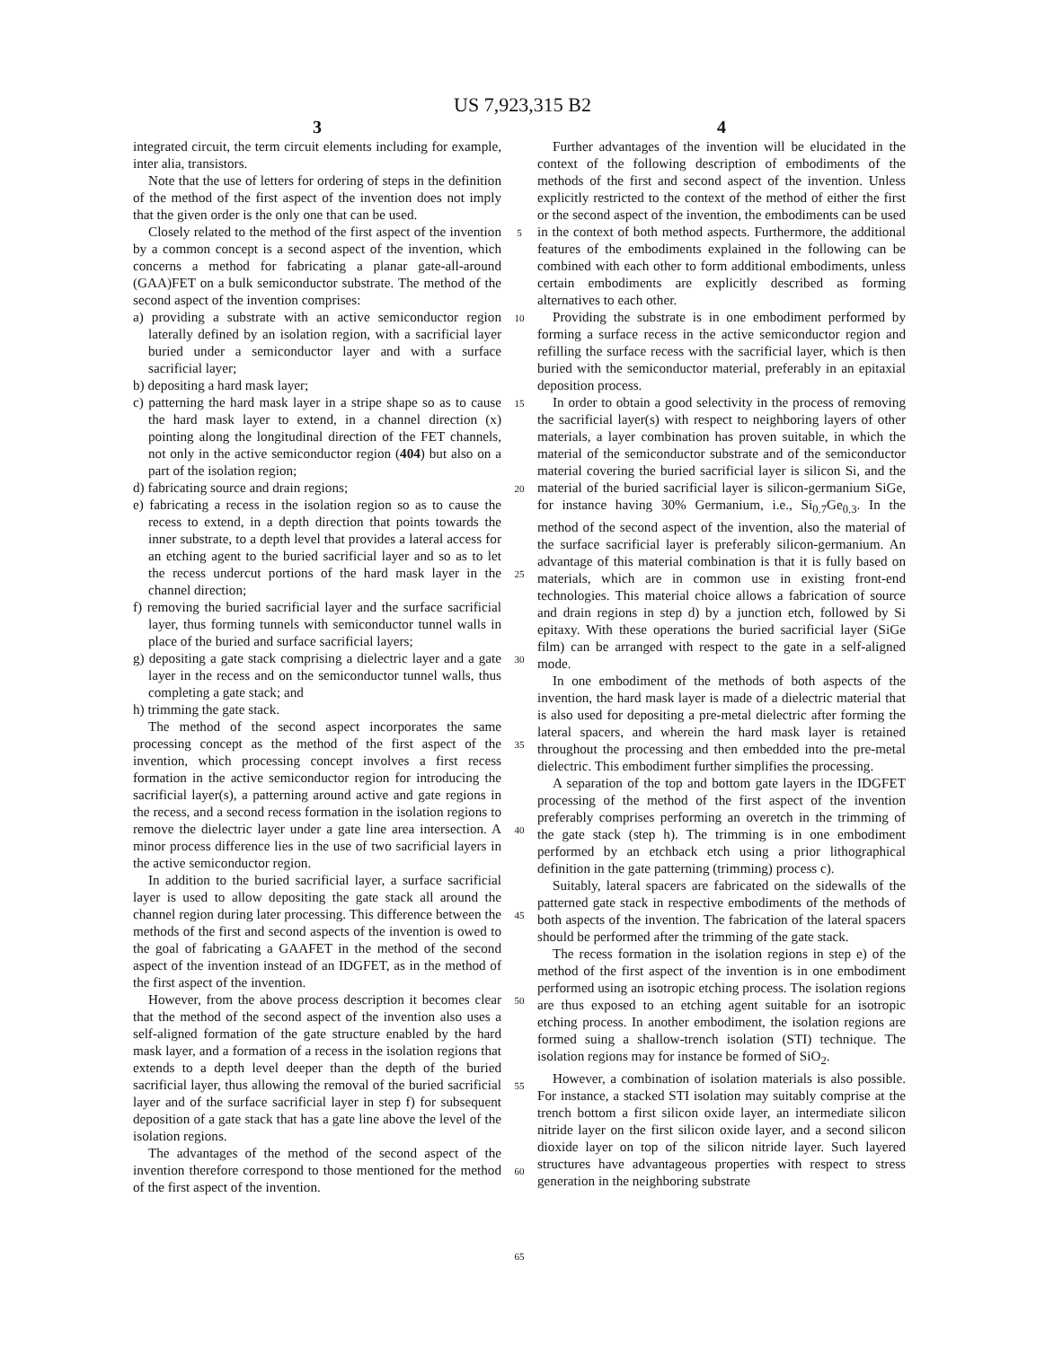US 7,923,315 B2
3
integrated circuit, the term circuit elements including for example, inter alia, transistors.
Note that the use of letters for ordering of steps in the definition of the method of the first aspect of the invention does not imply that the given order is the only one that can be used.
Closely related to the method of the first aspect of the invention by a common concept is a second aspect of the invention, which concerns a method for fabricating a planar gate-all-around (GAA)FET on a bulk semiconductor substrate. The method of the second aspect of the invention comprises:
a) providing a substrate with an active semiconductor region laterally defined by an isolation region, with a sacrificial layer buried under a semiconductor layer and with a surface sacrificial layer;
b) depositing a hard mask layer;
c) patterning the hard mask layer in a stripe shape so as to cause the hard mask layer to extend, in a channel direction (x) pointing along the longitudinal direction of the FET channels, not only in the active semiconductor region (404) but also on a part of the isolation region;
d) fabricating source and drain regions;
e) fabricating a recess in the isolation region so as to cause the recess to extend, in a depth direction that points towards the inner substrate, to a depth level that provides a lateral access for an etching agent to the buried sacrificial layer and so as to let the recess undercut portions of the hard mask layer in the channel direction;
f) removing the buried sacrificial layer and the surface sacrificial layer, thus forming tunnels with semiconductor tunnel walls in place of the buried and surface sacrificial layers;
g) depositing a gate stack comprising a dielectric layer and a gate layer in the recess and on the semiconductor tunnel walls, thus completing a gate stack; and
h) trimming the gate stack.
The method of the second aspect incorporates the same processing concept as the method of the first aspect of the invention, which processing concept involves a first recess formation in the active semiconductor region for introducing the sacrificial layer(s), a patterning around active and gate regions in the recess, and a second recess formation in the isolation regions to remove the dielectric layer under a gate line area intersection. A minor process difference lies in the use of two sacrificial layers in the active semiconductor region.
In addition to the buried sacrificial layer, a surface sacrificial layer is used to allow depositing the gate stack all around the channel region during later processing. This difference between the methods of the first and second aspects of the invention is owed to the goal of fabricating a GAAFET in the method of the second aspect of the invention instead of an IDGFET, as in the method of the first aspect of the invention.
However, from the above process description it becomes clear that the method of the second aspect of the invention also uses a self-aligned formation of the gate structure enabled by the hard mask layer, and a formation of a recess in the isolation regions that extends to a depth level deeper than the depth of the buried sacrificial layer, thus allowing the removal of the buried sacrificial layer and of the surface sacrificial layer in step f) for subsequent deposition of a gate stack that has a gate line above the level of the isolation regions.
The advantages of the method of the second aspect of the invention therefore correspond to those mentioned for the method of the first aspect of the invention.
5
10
15
20
25
30
35
40
45
50
55
60
65
4
Further advantages of the invention will be elucidated in the context of the following description of embodiments of the methods of the first and second aspect of the invention. Unless explicitly restricted to the context of the method of either the first or the second aspect of the invention, the embodiments can be used in the context of both method aspects. Furthermore, the additional features of the embodiments explained in the following can be combined with each other to form additional embodiments, unless certain embodiments are explicitly described as forming alternatives to each other.
Providing the substrate is in one embodiment performed by forming a surface recess in the active semiconductor region and refilling the surface recess with the sacrificial layer, which is then buried with the semiconductor material, preferably in an epitaxial deposition process.
In order to obtain a good selectivity in the process of removing the sacrificial layer(s) with respect to neighboring layers of other materials, a layer combination has proven suitable, in which the material of the semiconductor substrate and of the semiconductor material covering the buried sacrificial layer is silicon Si, and the material of the buried sacrificial layer is silicon-germanium SiGe, for instance having 30% Germanium, i.e., Si<sub>0.7</sub>Ge<sub>0.3</sub>. In the method of the second aspect of the invention, also the material of the surface sacrificial layer is preferably silicon-germanium. An advantage of this material combination is that it is fully based on materials, which are in common use in existing front-end technologies. This material choice allows a fabrication of source and drain regions in step d) by a junction etch, followed by Si epitaxy. With these operations the buried sacrificial layer (SiGe film) can be arranged with respect to the gate in a self-aligned mode.
In one embodiment of the methods of both aspects of the invention, the hard mask layer is made of a dielectric material that is also used for depositing a pre-metal dielectric after forming the lateral spacers, and wherein the hard mask layer is retained throughout the processing and then embedded into the pre-metal dielectric. This embodiment further simplifies the processing.
A separation of the top and bottom gate layers in the IDGFET processing of the method of the first aspect of the invention preferably comprises performing an overetch in the trimming of the gate stack (step h). The trimming is in one embodiment performed by an etchback etch using a prior lithographical definition in the gate patterning (trimming) process c).
Suitably, lateral spacers are fabricated on the sidewalls of the patterned gate stack in respective embodiments of the methods of both aspects of the invention. The fabrication of the lateral spacers should be performed after the trimming of the gate stack.
The recess formation in the isolation regions in step e) of the method of the first aspect of the invention is in one embodiment performed using an isotropic etching process. The isolation regions are thus exposed to an etching agent suitable for an isotropic etching process. In another embodiment, the isolation regions are formed suing a shallow-trench isolation (STI) technique. The isolation regions may for instance be formed of SiO<sub>2</sub>.
However, a combination of isolation materials is also possible. For instance, a stacked STI isolation may suitably comprise at the trench bottom a first silicon oxide layer, an intermediate silicon nitride layer on the first silicon oxide layer, and a second silicon dioxide layer on top of the silicon nitride layer. Such layered structures have advantageous properties with respect to stress generation in the neighboring substrate